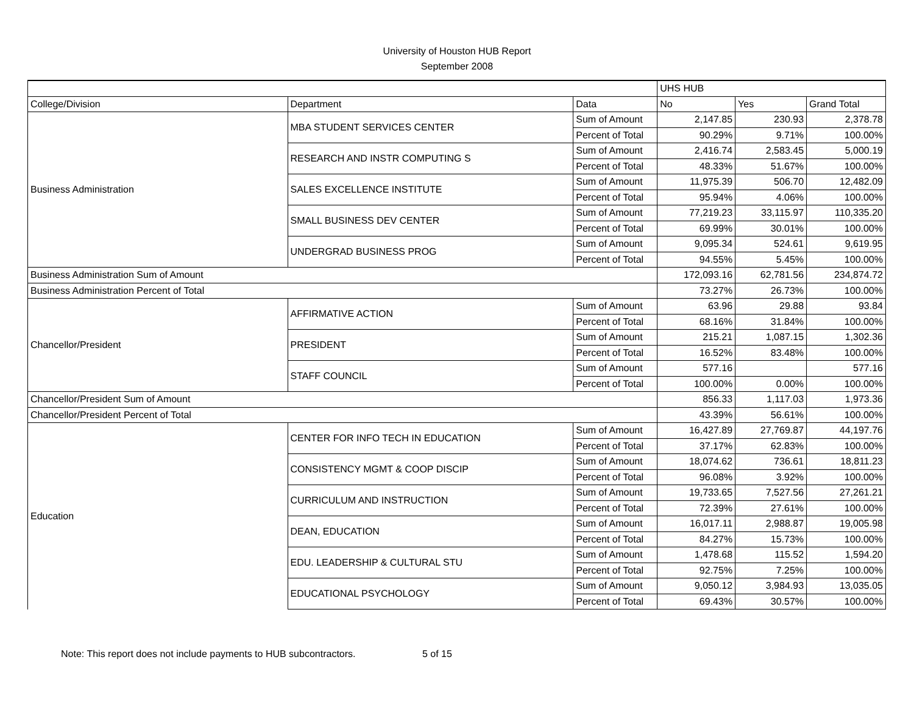University of Houston HUB Report
September 2008
| | | | UHS HUB | | |
| --- | --- | --- | --- | --- | --- |
| College/Division | Department | Data | No | Yes | Grand Total |
| Business Administration | MBA STUDENT SERVICES CENTER | Sum of Amount | 2,147.85 | 230.93 | 2,378.78 |
| | | Percent of Total | 90.29% | 9.71% | 100.00% |
| | RESEARCH AND INSTR COMPUTING S | Sum of Amount | 2,416.74 | 2,583.45 | 5,000.19 |
| | | Percent of Total | 48.33% | 51.67% | 100.00% |
| | SALES EXCELLENCE INSTITUTE | Sum of Amount | 11,975.39 | 506.70 | 12,482.09 |
| | | Percent of Total | 95.94% | 4.06% | 100.00% |
| | SMALL BUSINESS DEV CENTER | Sum of Amount | 77,219.23 | 33,115.97 | 110,335.20 |
| | | Percent of Total | 69.99% | 30.01% | 100.00% |
| | UNDERGRAD BUSINESS PROG | Sum of Amount | 9,095.34 | 524.61 | 9,619.95 |
| | | Percent of Total | 94.55% | 5.45% | 100.00% |
| Business Administration Sum of Amount | | | 172,093.16 | 62,781.56 | 234,874.72 |
| Business Administration Percent of Total | | | 73.27% | 26.73% | 100.00% |
| Chancellor/President | AFFIRMATIVE ACTION | Sum of Amount | 63.96 | 29.88 | 93.84 |
| | | Percent of Total | 68.16% | 31.84% | 100.00% |
| | PRESIDENT | Sum of Amount | 215.21 | 1,087.15 | 1,302.36 |
| | | Percent of Total | 16.52% | 83.48% | 100.00% |
| | STAFF COUNCIL | Sum of Amount | 577.16 | | 577.16 |
| | | Percent of Total | 100.00% | 0.00% | 100.00% |
| Chancellor/President Sum of Amount | | | 856.33 | 1,117.03 | 1,973.36 |
| Chancellor/President Percent of Total | | | 43.39% | 56.61% | 100.00% |
| Education | CENTER FOR INFO TECH IN EDUCATION | Sum of Amount | 16,427.89 | 27,769.87 | 44,197.76 |
| | | Percent of Total | 37.17% | 62.83% | 100.00% |
| | CONSISTENCY MGMT & COOP DISCIP | Sum of Amount | 18,074.62 | 736.61 | 18,811.23 |
| | | Percent of Total | 96.08% | 3.92% | 100.00% |
| | CURRICULUM AND INSTRUCTION | Sum of Amount | 19,733.65 | 7,527.56 | 27,261.21 |
| | | Percent of Total | 72.39% | 27.61% | 100.00% |
| | DEAN, EDUCATION | Sum of Amount | 16,017.11 | 2,988.87 | 19,005.98 |
| | | Percent of Total | 84.27% | 15.73% | 100.00% |
| | EDU. LEADERSHIP & CULTURAL STU | Sum of Amount | 1,478.68 | 115.52 | 1,594.20 |
| | | Percent of Total | 92.75% | 7.25% | 100.00% |
| | EDUCATIONAL PSYCHOLOGY | Sum of Amount | 9,050.12 | 3,984.93 | 13,035.05 |
| | | Percent of Total | 69.43% | 30.57% | 100.00% |
Note: This report does not include payments to HUB subcontractors. 5 of 15